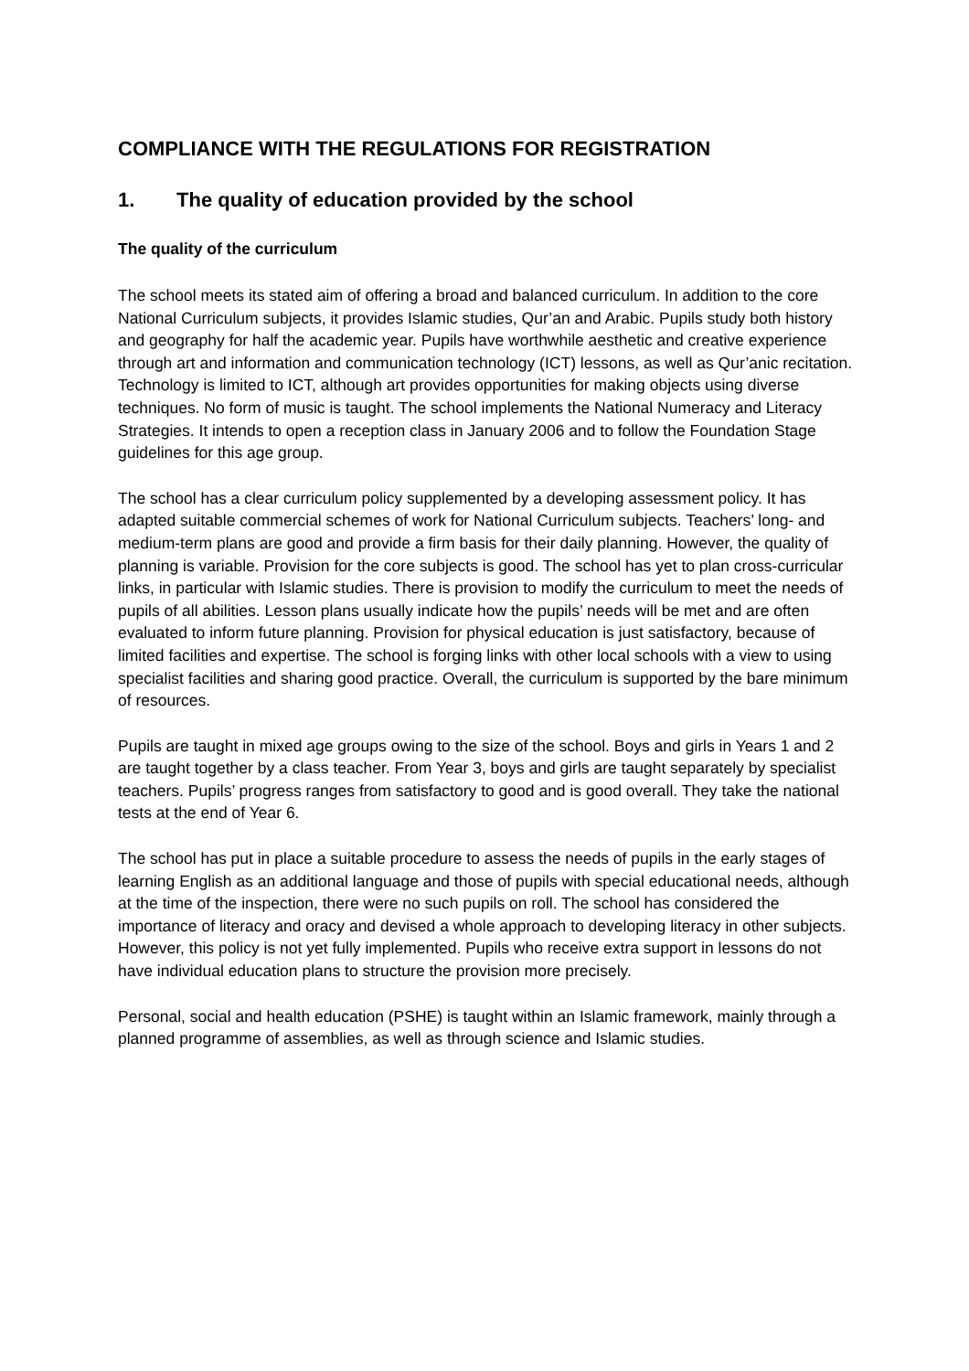COMPLIANCE WITH THE REGULATIONS FOR REGISTRATION
1. The quality of education provided by the school
The quality of the curriculum
The school meets its stated aim of offering a broad and balanced curriculum. In addition to the core National Curriculum subjects, it provides Islamic studies, Qur’an and Arabic. Pupils study both history and geography for half the academic year. Pupils have worthwhile aesthetic and creative experience through art and information and communication technology (ICT) lessons, as well as Qur’anic recitation. Technology is limited to ICT, although art provides opportunities for making objects using diverse techniques. No form of music is taught. The school implements the National Numeracy and Literacy Strategies. It intends to open a reception class in January 2006 and to follow the Foundation Stage guidelines for this age group.
The school has a clear curriculum policy supplemented by a developing assessment policy. It has adapted suitable commercial schemes of work for National Curriculum subjects. Teachers’ long- and medium-term plans are good and provide a firm basis for their daily planning. However, the quality of planning is variable. Provision for the core subjects is good. The school has yet to plan cross-curricular links, in particular with Islamic studies. There is provision to modify the curriculum to meet the needs of pupils of all abilities. Lesson plans usually indicate how the pupils’ needs will be met and are often evaluated to inform future planning. Provision for physical education is just satisfactory, because of limited facilities and expertise. The school is forging links with other local schools with a view to using specialist facilities and sharing good practice. Overall, the curriculum is supported by the bare minimum of resources.
Pupils are taught in mixed age groups owing to the size of the school. Boys and girls in Years 1 and 2 are taught together by a class teacher. From Year 3, boys and girls are taught separately by specialist teachers. Pupils’ progress ranges from satisfactory to good and is good overall. They take the national tests at the end of Year 6.
The school has put in place a suitable procedure to assess the needs of pupils in the early stages of learning English as an additional language and those of pupils with special educational needs, although at the time of the inspection, there were no such pupils on roll. The school has considered the importance of literacy and oracy and devised a whole approach to developing literacy in other subjects. However, this policy is not yet fully implemented. Pupils who receive extra support in lessons do not have individual education plans to structure the provision more precisely.
Personal, social and health education (PSHE) is taught within an Islamic framework, mainly through a planned programme of assemblies, as well as through science and Islamic studies.